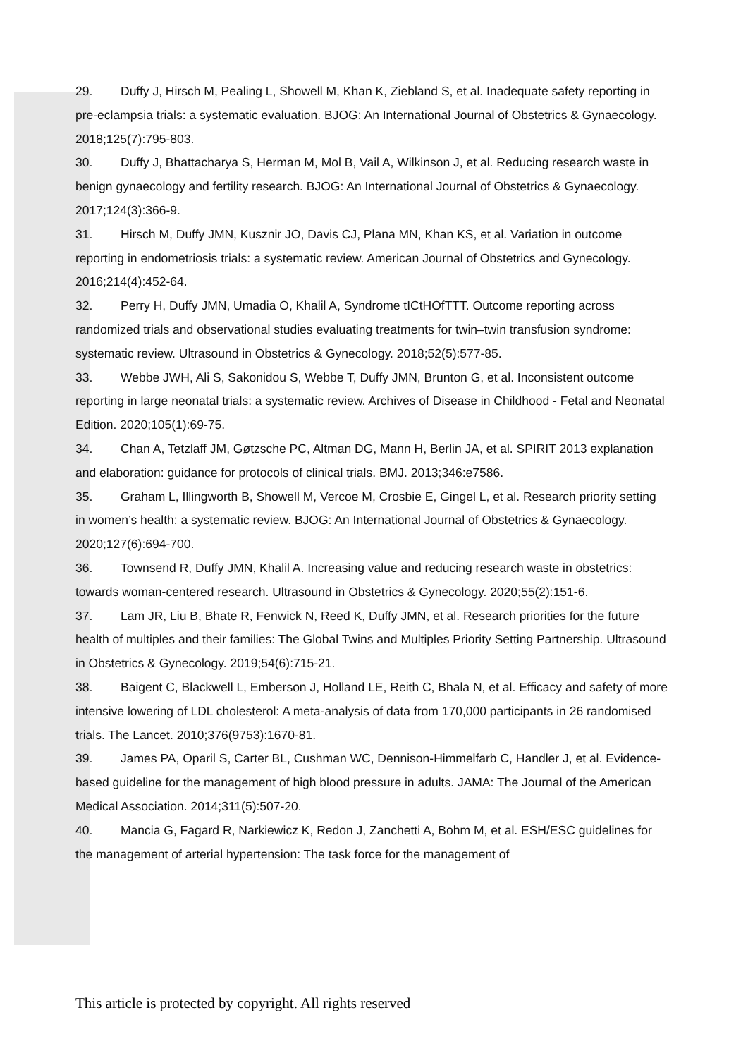29. Duffy J, Hirsch M, Pealing L, Showell M, Khan K, Ziebland S, et al. Inadequate safety reporting in pre-eclampsia trials: a systematic evaluation. BJOG: An International Journal of Obstetrics & Gynaecology. 2018;125(7):795-803.
30. Duffy J, Bhattacharya S, Herman M, Mol B, Vail A, Wilkinson J, et al. Reducing research waste in benign gynaecology and fertility research. BJOG: An International Journal of Obstetrics & Gynaecology. 2017;124(3):366-9.
31. Hirsch M, Duffy JMN, Kusznir JO, Davis CJ, Plana MN, Khan KS, et al. Variation in outcome reporting in endometriosis trials: a systematic review. American Journal of Obstetrics and Gynecology. 2016;214(4):452-64.
32. Perry H, Duffy JMN, Umadia O, Khalil A, Syndrome tICtHOfTTT. Outcome reporting across randomized trials and observational studies evaluating treatments for twin–twin transfusion syndrome: systematic review. Ultrasound in Obstetrics & Gynecology. 2018;52(5):577-85.
33. Webbe JWH, Ali S, Sakonidou S, Webbe T, Duffy JMN, Brunton G, et al. Inconsistent outcome reporting in large neonatal trials: a systematic review. Archives of Disease in Childhood - Fetal and Neonatal Edition. 2020;105(1):69-75.
34. Chan A, Tetzlaff JM, Gøtzsche PC, Altman DG, Mann H, Berlin JA, et al. SPIRIT 2013 explanation and elaboration: guidance for protocols of clinical trials. BMJ. 2013;346:e7586.
35. Graham L, Illingworth B, Showell M, Vercoe M, Crosbie E, Gingel L, et al. Research priority setting in women’s health: a systematic review. BJOG: An International Journal of Obstetrics & Gynaecology. 2020;127(6):694-700.
36. Townsend R, Duffy JMN, Khalil A. Increasing value and reducing research waste in obstetrics: towards woman-centered research. Ultrasound in Obstetrics & Gynecology. 2020;55(2):151-6.
37. Lam JR, Liu B, Bhate R, Fenwick N, Reed K, Duffy JMN, et al. Research priorities for the future health of multiples and their families: The Global Twins and Multiples Priority Setting Partnership. Ultrasound in Obstetrics & Gynecology. 2019;54(6):715-21.
38. Baigent C, Blackwell L, Emberson J, Holland LE, Reith C, Bhala N, et al. Efficacy and safety of more intensive lowering of LDL cholesterol: A meta-analysis of data from 170,000 participants in 26 randomised trials. The Lancet. 2010;376(9753):1670-81.
39. James PA, Oparil S, Carter BL, Cushman WC, Dennison-Himmelfarb C, Handler J, et al. Evidence-based guideline for the management of high blood pressure in adults. JAMA: The Journal of the American Medical Association. 2014;311(5):507-20.
40. Mancia G, Fagard R, Narkiewicz K, Redon J, Zanchetti A, Bohm M, et al. ESH/ESC guidelines for the management of arterial hypertension: The task force for the management of
This article is protected by copyright. All rights reserved